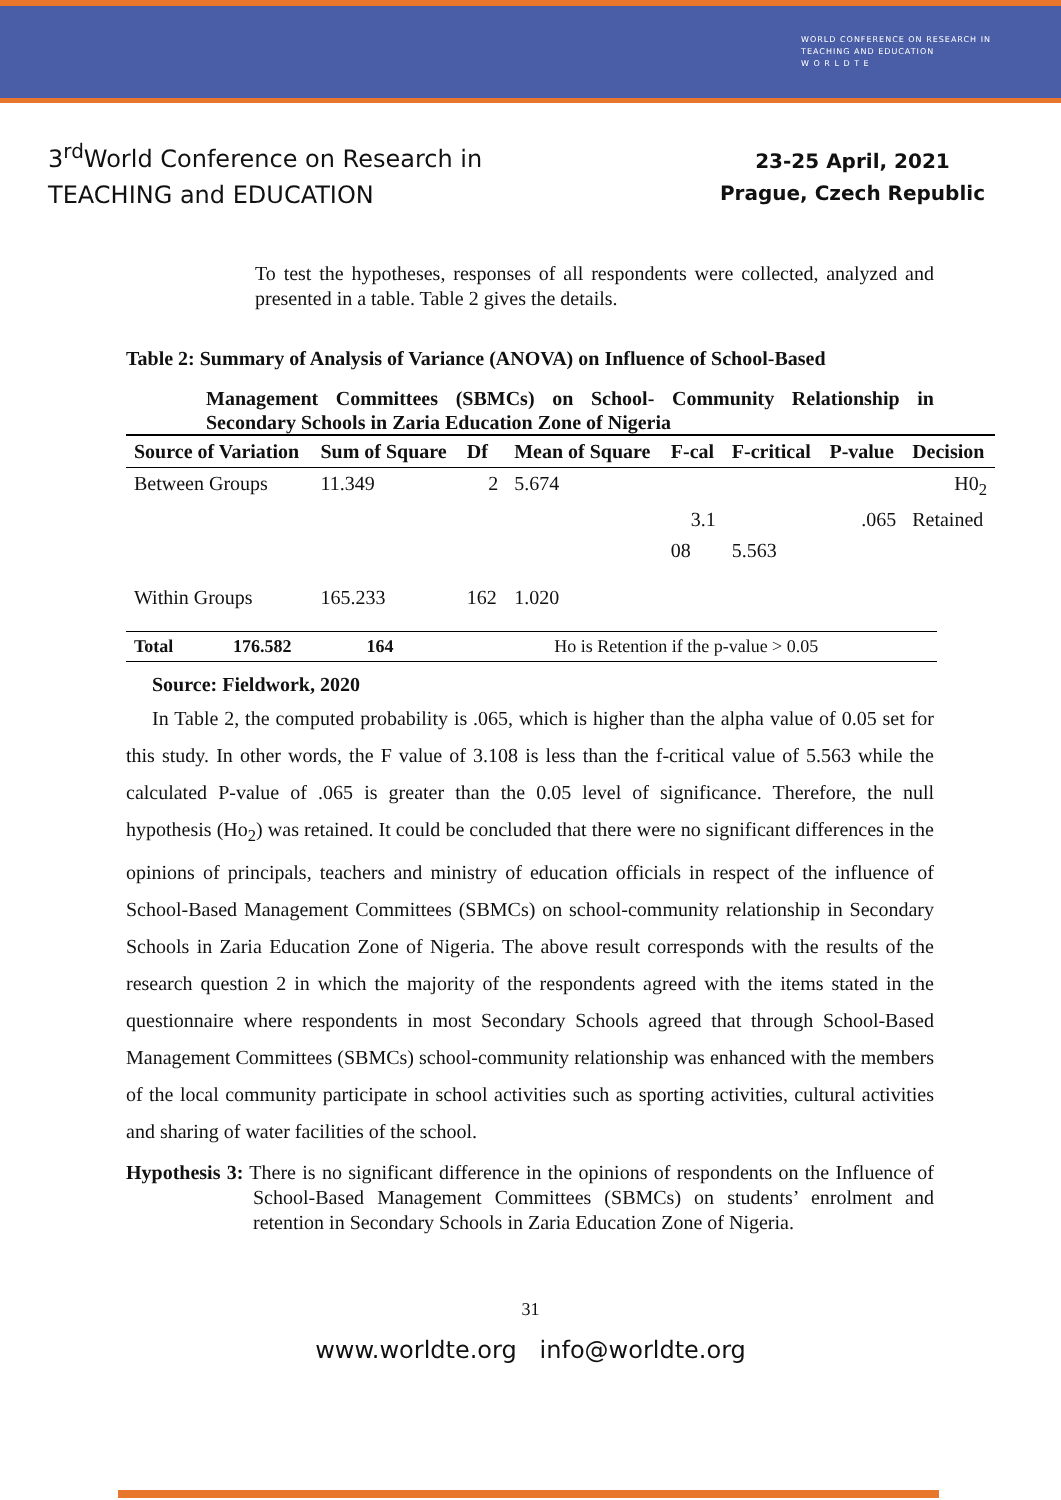WORLD CONFERENCE ON RESEARCH IN
TEACHING AND EDUCATION
W O R L D T E
3<sup>rd</sup>World Conference on Research in
TEACHING and EDUCATION
23-25 April, 2021
Prague, Czech Republic
To test the hypotheses, responses of all respondents were collected, analyzed and presented in a table. Table 2 gives the details.
Table 2: Summary of Analysis of Variance (ANOVA) on Influence of School-Based
Management Committees (SBMCs) on School- Community Relationship in Secondary Schools in Zaria Education Zone of Nigeria
| Source of Variation | Sum of Square | Df | Mean of Square | F-cal | F-critical | P-value | Decision |
| --- | --- | --- | --- | --- | --- | --- | --- |
| Between Groups | 11.349 | 2 | 5.674 | | | | H0<sub>2</sub> |
| | | | | 3.1 | | .065 | Retained |
| | | | | 08 | 5.563 | | |
| Within Groups | 165.233 | 162 | 1.020 | | | | |
| Total | 176.582 | 164 | Ho is Retention if the p-value > 0.05 |
Source: Fieldwork, 2020
In Table 2, the computed probability is .065, which is higher than the alpha value of 0.05 set for this study. In other words, the F value of 3.108 is less than the f-critical value of 5.563 while the calculated P-value of .065 is greater than the 0.05 level of significance. Therefore, the null hypothesis (Ho<sub>2</sub>) was retained. It could be concluded that there were no significant differences in the opinions of principals, teachers and ministry of education officials in respect of the influence of School-Based Management Committees (SBMCs) on school-community relationship in Secondary Schools in Zaria Education Zone of Nigeria. The above result corresponds with the results of the research question 2 in which the majority of the respondents agreed with the items stated in the questionnaire where respondents in most Secondary Schools agreed that through School-Based Management Committees (SBMCs) school-community relationship was enhanced with the members of the local community participate in school activities such as sporting activities, cultural activities and sharing of water facilities of the school.
Hypothesis 3: There is no significant difference in the opinions of respondents on the Influence of School-Based Management Committees (SBMCs) on students’ enrolment and retention in Secondary Schools in Zaria Education Zone of Nigeria.
31
www.worldte.org info@worldte.org